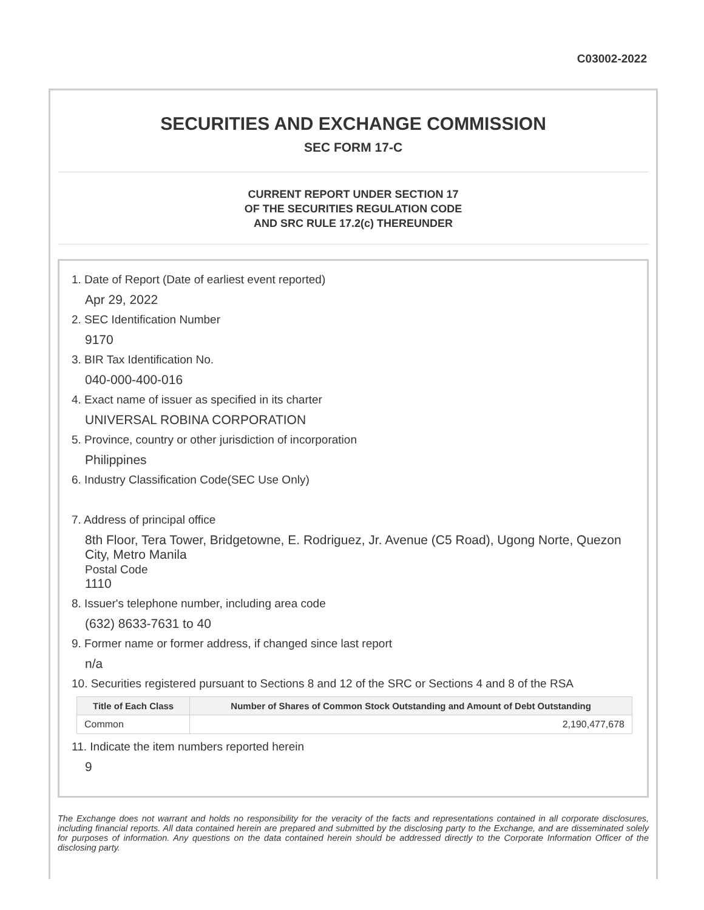C03002-2022
SECURITIES AND EXCHANGE COMMISSION
SEC FORM 17-C
CURRENT REPORT UNDER SECTION 17
OF THE SECURITIES REGULATION CODE
AND SRC RULE 17.2(c) THEREUNDER
1. Date of Report (Date of earliest event reported)
Apr 29, 2022
2. SEC Identification Number
9170
3. BIR Tax Identification No.
040-000-400-016
4. Exact name of issuer as specified in its charter
UNIVERSAL ROBINA CORPORATION
5. Province, country or other jurisdiction of incorporation
Philippines
6. Industry Classification Code(SEC Use Only)
7. Address of principal office
8th Floor, Tera Tower, Bridgetowne, E. Rodriguez, Jr. Avenue (C5 Road), Ugong Norte, Quezon City, Metro Manila
Postal Code
1110
8. Issuer's telephone number, including area code
(632) 8633-7631 to 40
9. Former name or former address, if changed since last report
n/a
10. Securities registered pursuant to Sections 8 and 12 of the SRC or Sections 4 and 8 of the RSA
| Title of Each Class | Number of Shares of Common Stock Outstanding and Amount of Debt Outstanding |
| --- | --- |
| Common | 2,190,477,678 |
11. Indicate the item numbers reported herein
9
The Exchange does not warrant and holds no responsibility for the veracity of the facts and representations contained in all corporate disclosures, including financial reports. All data contained herein are prepared and submitted by the disclosing party to the Exchange, and are disseminated solely for purposes of information. Any questions on the data contained herein should be addressed directly to the Corporate Information Officer of the disclosing party.